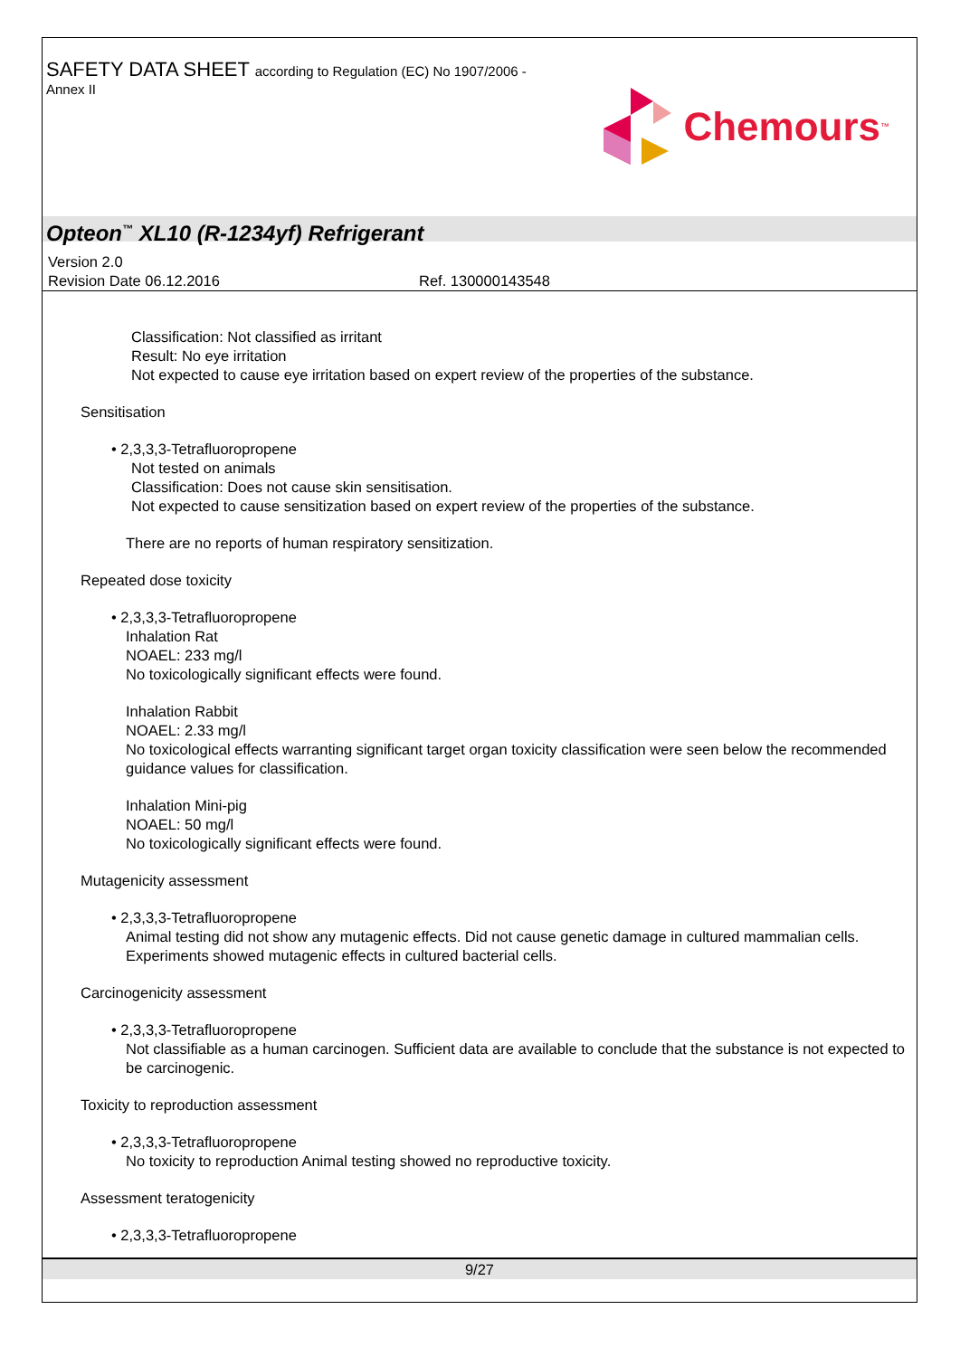SAFETY DATA SHEET according to Regulation (EC) No 1907/2006 -
Annex II
Chemours<sup>™</sup>
Opteon<sup>™</sup> XL10 (R-1234yf) Refrigerant
Version 2.0
Revision Date 06.12.2016 Ref. 130000143548
Classification: Not classified as irritant
Result: No eye irritation
Not expected to cause eye irritation based on expert review of the properties of the substance.
Sensitisation
• 2,3,3,3-Tetrafluoropropene
Not tested on animals
Classification: Does not cause skin sensitisation.
Not expected to cause sensitization based on expert review of the properties of the substance.
There are no reports of human respiratory sensitization.
Repeated dose toxicity
• 2,3,3,3-Tetrafluoropropene
Inhalation Rat
NOAEL: 233 mg/l
No toxicologically significant effects were found.
Inhalation Rabbit
NOAEL: 2.33 mg/l
No toxicological effects warranting significant target organ toxicity classification were seen below the recommended guidance values for classification.
Inhalation Mini-pig
NOAEL: 50 mg/l
No toxicologically significant effects were found.
Mutagenicity assessment
• 2,3,3,3-Tetrafluoropropene
Animal testing did not show any mutagenic effects. Did not cause genetic damage in cultured mammalian cells. Experiments showed mutagenic effects in cultured bacterial cells.
Carcinogenicity assessment
• 2,3,3,3-Tetrafluoropropene
Not classifiable as a human carcinogen. Sufficient data are available to conclude that the substance is not expected to be carcinogenic.
Toxicity to reproduction assessment
• 2,3,3,3-Tetrafluoropropene
No toxicity to reproduction Animal testing showed no reproductive toxicity.
Assessment teratogenicity
• 2,3,3,3-Tetrafluoropropene
9/27